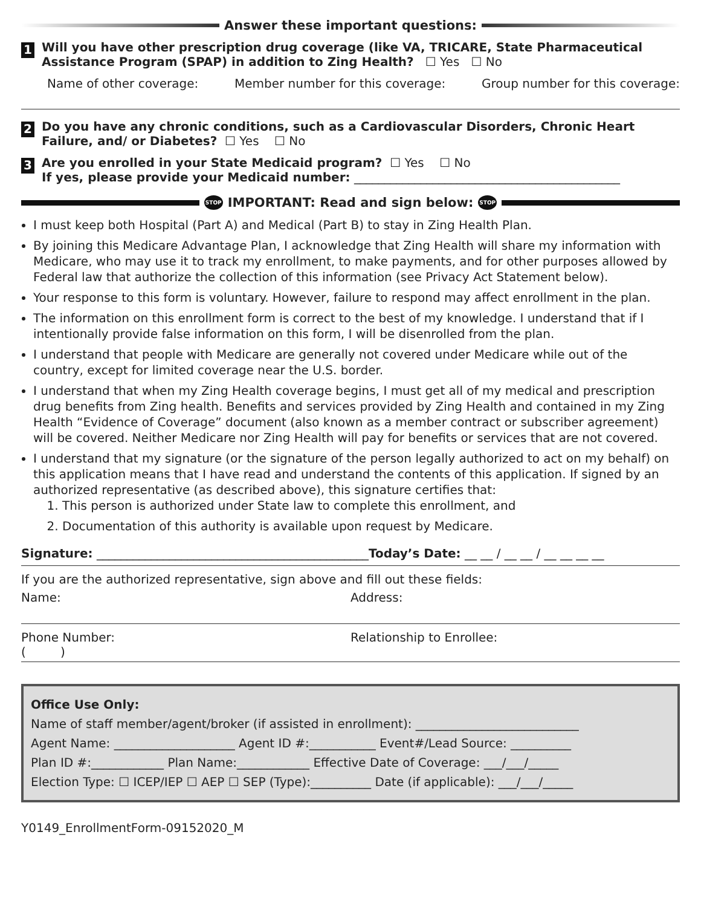Answer these important questions:
1
Will you have other prescription drug coverage (like VA, TRICARE, State Pharmaceutical Assistance Program (SPAP) in addition to Zing Health? ☐ Yes ☐ No
Name of other coverage: Member number for this coverage: Group number for this coverage:
2
Do you have any chronic conditions, such as a Cardiovascular Disorders, Chronic Heart Failure, and/ or Diabetes? ☐ Yes ☐ No
3
Are you enrolled in your State Medicaid program? ☐ Yes ☐ No
If yes, please provide your Medicaid number: ____________________________________________
STOP IMPORTANT: Read and sign below: STOP
I must keep both Hospital (Part A) and Medical (Part B) to stay in Zing Health Plan.
By joining this Medicare Advantage Plan, I acknowledge that Zing Health will share my information with Medicare, who may use it to track my enrollment, to make payments, and for other purposes allowed by Federal law that authorize the collection of this information (see Privacy Act Statement below).
Your response to this form is voluntary. However, failure to respond may affect enrollment in the plan.
The information on this enrollment form is correct to the best of my knowledge. I understand that if I intentionally provide false information on this form, I will be disenrolled from the plan.
I understand that people with Medicare are generally not covered under Medicare while out of the country, except for limited coverage near the U.S. border.
I understand that when my Zing Health coverage begins, I must get all of my medical and prescription drug benefits from Zing health. Benefits and services provided by Zing Health and contained in my Zing Health “Evidence of Coverage” document (also known as a member contract or subscriber agreement) will be covered. Neither Medicare nor Zing Health will pay for benefits or services that are not covered.
I understand that my signature (or the signature of the person legally authorized to act on my behalf) on this application means that I have read and understand the contents of this application. If signed by an authorized representative (as described above), this signature certifies that:
1. This person is authorized under State law to complete this enrollment, and
2. Documentation of this authority is available upon request by Medicare.
Signature: _____________________________________________Today’s Date: __ __ / __ __ / __ __ __ __
If you are the authorized representative, sign above and fill out these fields:
Name: Address:
Phone Number:
( )
Relationship to Enrollee:
Office Use Only:
Name of staff member/agent/broker (if assisted in enrollment): ___________________________
Agent Name: ____________________ Agent ID #:___________ Event#/Lead Source: __________
Plan ID #:____________ Plan Name:____________ Effective Date of Coverage: ___/___/_____
Election Type: ☐ ICEP/IEP ☐ AEP ☐ SEP (Type):__________ Date (if applicable): ___/___/_____
Y0149_EnrollmentForm-09152020_M